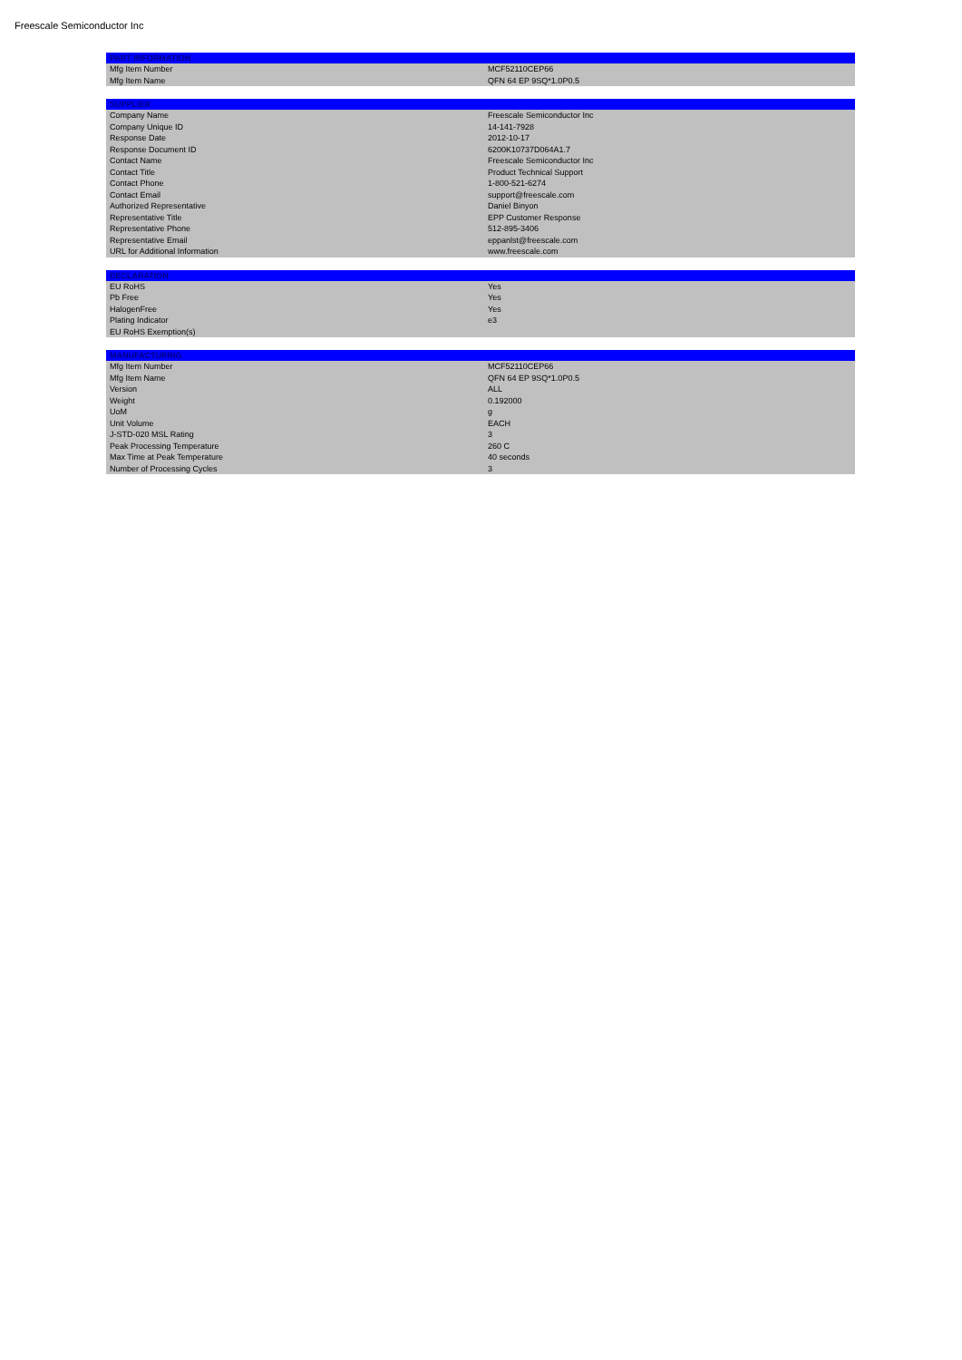Freescale Semiconductor Inc
| PART INFORMATION | |
| --- | --- |
| Mfg Item Number | MCF52110CEP66 |
| Mfg Item Name | QFN 64 EP 9SQ*1.0P0.5 |
| SUPPLIER | |
| --- | --- |
| Company Name | Freescale Semiconductor Inc |
| Company Unique ID | 14-141-7928 |
| Response Date | 2012-10-17 |
| Response Document ID | 6200K10737D064A1.7 |
| Contact Name | Freescale Semiconductor Inc |
| Contact Title | Product Technical Support |
| Contact Phone | 1-800-521-6274 |
| Contact Email | support@freescale.com |
| Authorized Representative | Daniel Binyon |
| Representative Title | EPP Customer Response |
| Representative Phone | 512-895-3406 |
| Representative Email | eppanlst@freescale.com |
| URL for Additional Information | www.freescale.com |
| DECLARATION | |
| --- | --- |
| EU RoHS | Yes |
| Pb Free | Yes |
| HalogenFree | Yes |
| Plating Indicator | e3 |
| EU RoHS Exemption(s) | |
| MANUFACTURING | |
| --- | --- |
| Mfg Item Number | MCF52110CEP66 |
| Mfg Item Name | QFN 64 EP 9SQ*1.0P0.5 |
| Version | ALL |
| Weight | 0.192000 |
| UoM | g |
| Unit Volume | EACH |
| J-STD-020 MSL Rating | 3 |
| Peak Processing Temperature | 260 C |
| Max Time at Peak Temperature | 40 seconds |
| Number of Processing Cycles | 3 |